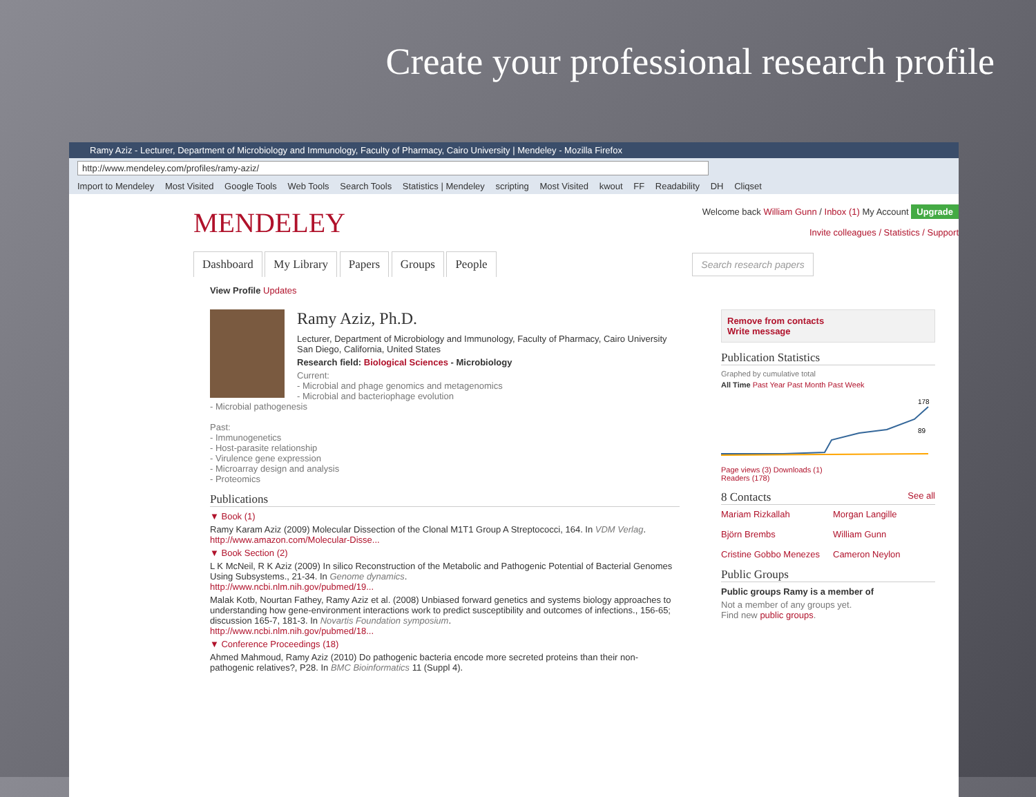Create your professional research profile
Ramy Aziz - Lecturer, Department of Microbiology and Immunology, Faculty of Pharmacy, Cairo University | Mendeley - Mozilla Firefox
http://www.mendeley.com/profiles/ramy-aziz/
Import to Mendeley Most Visited Google Tools Web Tools Search Tools Statistics | Mendeley scripting Most Visited kwout FF Readability DH Cliqset
MENDELEY
Welcome back William Gunn / Inbox (1) My Account Upgrade
Invite colleagues / Statistics / Support
Dashboard My Library Papers Groups People Search research papers
View Profile Updates
Ramy Aziz, Ph.D.
Lecturer, Department of Microbiology and Immunology, Faculty of Pharmacy, Cairo University
San Diego, California, United States
Research field: Biological Sciences - Microbiology
Current:
- Microbial and phage genomics and metagenomics
- Microbial and bacteriophage evolution
- Microbial pathogenesis
Past:
- Immunogenetics
- Host-parasite relationship
- Virulence gene expression
- Microarray design and analysis
- Proteomics
Publications
▼ Book (1)
Ramy Karam Aziz (2009) Molecular Dissection of the Clonal M1T1 Group A Streptococci, 164. In VDM Verlag.
http://www.amazon.com/Molecular-Disse...
▼ Book Section (2)
L K McNeil, R K Aziz (2009) In silico Reconstruction of the Metabolic and Pathogenic Potential of Bacterial Genomes Using Subsystems., 21-34. In Genome dynamics.
http://www.ncbi.nlm.nih.gov/pubmed/19...
Malak Kotb, Nourtan Fathey, Ramy Aziz et al. (2008) Unbiased forward genetics and systems biology approaches to understanding how gene-environment interactions work to predict susceptibility and outcomes of infections., 156-65; discussion 165-7, 181-3. In Novartis Foundation symposium.
http://www.ncbi.nlm.nih.gov/pubmed/18...
▼ Conference Proceedings (18)
Ahmed Mahmoud, Ramy Aziz (2010) Do pathogenic bacteria encode more secreted proteins than their non-pathogenic relatives?, P28. In BMC Bioinformatics 11 (Suppl 4).
Remove from contacts
Write message
Publication Statistics
Graphed by cumulative total
All Time Past Year Past Month Past Week
178
89
Page views (3) Downloads (1)
Readers (178)
8 Contacts See all
Mariam Rizkallah Morgan Langille Björn Brembs William Gunn Cristine Gobbo Menezes Cameron Neylon
Public Groups
Public groups Ramy is a member of
Not a member of any groups yet.
Find new public groups.
feedback